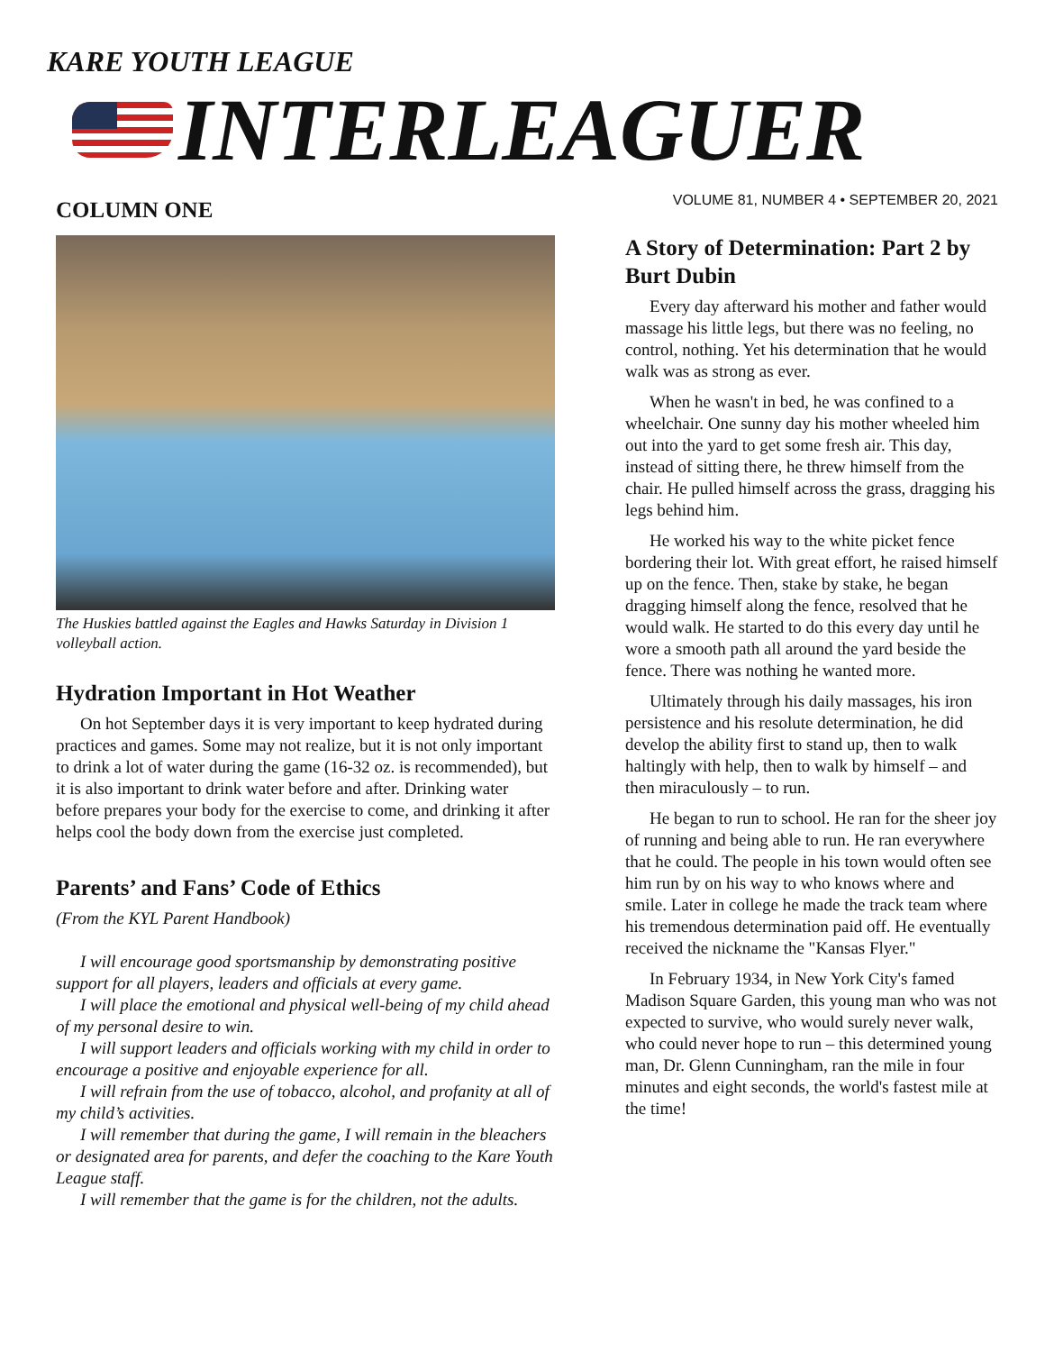KARE YOUTH LEAGUE
INTERLEAGUER
VOLUME 81, NUMBER 4 • SEPTEMBER 20, 2021
COLUMN ONE
The Huskies battled against the Eagles and Hawks Saturday in Division 1 volleyball action.
Hydration Important in Hot Weather
On hot September days it is very important to keep hydrated during practices and games. Some may not realize, but it is not only important to drink a lot of water during the game (16-32 oz. is recommended), but it is also important to drink water before and after. Drinking water before prepares your body for the exercise to come, and drinking it after helps cool the body down from the exercise just completed.
Parents’ and Fans’ Code of Ethics
(From the KYL Parent Handbook)
I will encourage good sportsmanship by demonstrating positive support for all players, leaders and officials at every game.
I will place the emotional and physical well-being of my child ahead of my personal desire to win.
I will support leaders and officials working with my child in order to encourage a positive and enjoyable experience for all.
I will refrain from the use of tobacco, alcohol, and profanity at all of my child’s activities.
I will remember that during the game, I will remain in the bleachers or designated area for parents, and defer the coaching to the Kare Youth League staff.
I will remember that the game is for the children, not the adults.
A Story of Determination: Part 2 by Burt Dubin
Every day afterward his mother and father would massage his little legs, but there was no feeling, no control, nothing. Yet his determination that he would walk was as strong as ever.
When he wasn't in bed, he was confined to a wheelchair. One sunny day his mother wheeled him out into the yard to get some fresh air. This day, instead of sitting there, he threw himself from the chair. He pulled himself across the grass, dragging his legs behind him.
He worked his way to the white picket fence bordering their lot. With great effort, he raised himself up on the fence. Then, stake by stake, he began dragging himself along the fence, resolved that he would walk. He started to do this every day until he wore a smooth path all around the yard beside the fence. There was nothing he wanted more.
Ultimately through his daily massages, his iron persistence and his resolute determination, he did develop the ability first to stand up, then to walk haltingly with help, then to walk by himself – and then miraculously – to run.
He began to run to school. He ran for the sheer joy of running and being able to run. He ran everywhere that he could. The people in his town would often see him run by on his way to who knows where and smile. Later in college he made the track team where his tremendous determination paid off. He eventually received the nickname the "Kansas Flyer."
In February 1934, in New York City's famed Madison Square Garden, this young man who was not expected to survive, who would surely never walk, who could never hope to run – this determined young man, Dr. Glenn Cunningham, ran the mile in four minutes and eight seconds, the world's fastest mile at the time!